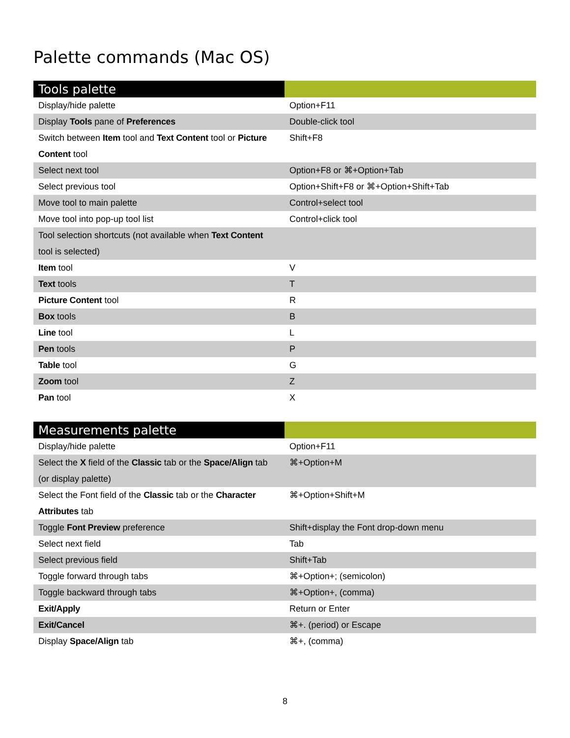Palette commands (Mac OS)
| Tools palette | |
| --- | --- |
| Display/hide palette | Option+F11 |
| Display Tools pane of Preferences | Double-click tool |
| Switch between Item tool and Text Content tool or Picture Content tool | Shift+F8 |
| Select next tool | Option+F8 or ⌘+Option+Tab |
| Select previous tool | Option+Shift+F8 or ⌘+Option+Shift+Tab |
| Move tool to main palette | Control+select tool |
| Move tool into pop-up tool list | Control+click tool |
| Tool selection shortcuts (not available when Text Content tool is selected) | |
| Item tool | V |
| Text tools | T |
| Picture Content tool | R |
| Box tools | B |
| Line tool | L |
| Pen tools | P |
| Table tool | G |
| Zoom tool | Z |
| Pan tool | X |
| Measurements palette | |
| --- | --- |
| Display/hide palette | Option+F11 |
| Select the X field of the Classic tab or the Space/Align tab (or display palette) | ⌘+Option+M |
| Select the Font field of the Classic tab or the Character Attributes tab | ⌘+Option+Shift+M |
| Toggle Font Preview preference | Shift+display the Font drop-down menu |
| Select next field | Tab |
| Select previous field | Shift+Tab |
| Toggle forward through tabs | ⌘+Option+; (semicolon) |
| Toggle backward through tabs | ⌘+Option+, (comma) |
| Exit/Apply | Return or Enter |
| Exit/Cancel | ⌘+. (period) or Escape |
| Display Space/Align tab | ⌘+, (comma) |
8